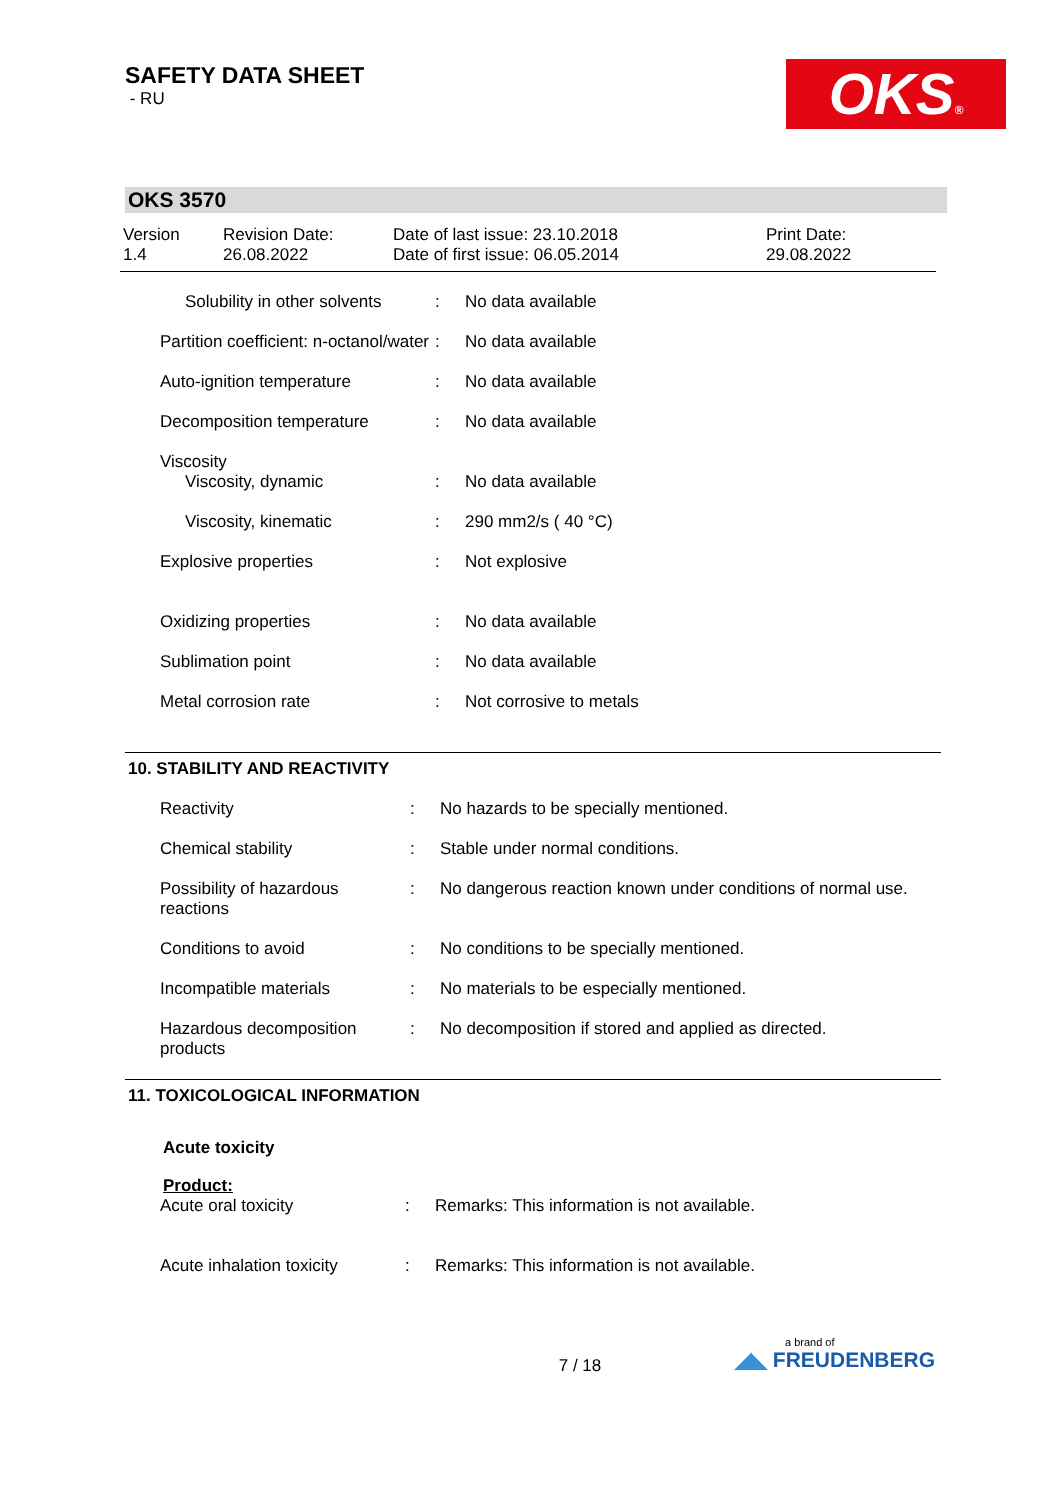SAFETY DATA SHEET
- RU
OKS®
OKS 3570
Version
1.4
Revision Date:
26.08.2022
Date of last issue: 23.10.2018
Date of first issue: 06.05.2014
Print Date:
29.08.2022
| Solubility in other solvents | : | No data available |
| Partition coefficient: n-octanol/water | : | No data available |
| Auto-ignition temperature | : | No data available |
| Decomposition temperature | : | No data available |
| Viscosity | | |
| Viscosity, dynamic | : | No data available |
| Viscosity, kinematic | : | 290 mm2/s ( 40 °C) |
| Explosive properties | : | Not explosive |
| Oxidizing properties | : | No data available |
| Sublimation point | : | No data available |
| Metal corrosion rate | : | Not corrosive to metals |
10. STABILITY AND REACTIVITY
| Reactivity | : | No hazards to be specially mentioned. |
| Chemical stability | : | Stable under normal conditions. |
| Possibility of hazardous reactions | : | No dangerous reaction known under conditions of normal use. |
| Conditions to avoid | : | No conditions to be specially mentioned. |
| Incompatible materials | : | No materials to be especially mentioned. |
| Hazardous decomposition products | : | No decomposition if stored and applied as directed. |
11. TOXICOLOGICAL INFORMATION
Acute toxicity
Product:
| Acute oral toxicity | : | Remarks: This information is not available. |
| Acute inhalation toxicity | : | Remarks: This information is not available. |
7 / 18
a brand of
◢◣ FREUDENBERG